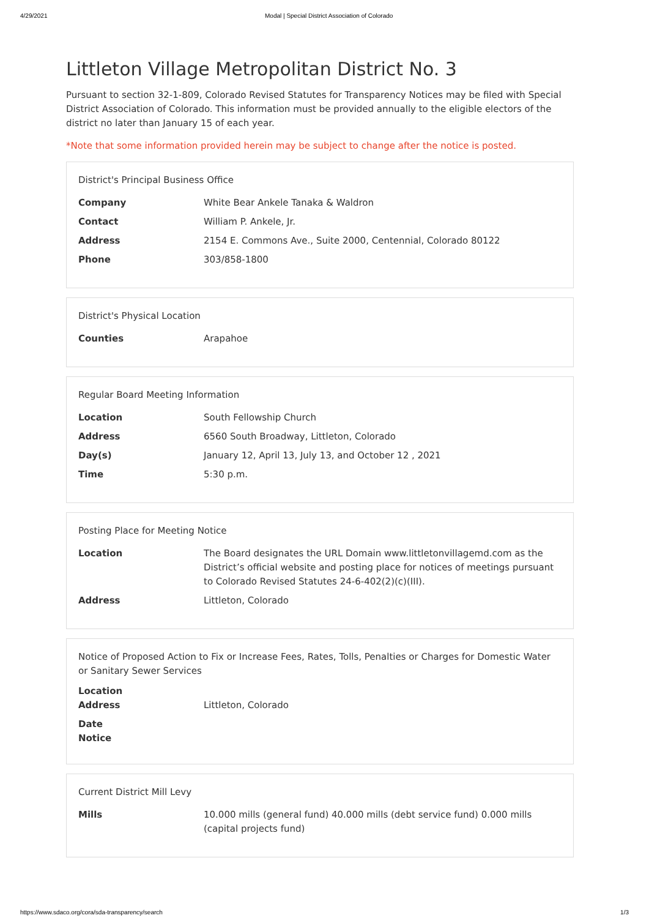4/29/2021 Modal | Special District Association of Colorado
Littleton Village Metropolitan District No. 3
Pursuant to section 32-1-809, Colorado Revised Statutes for Transparency Notices may be filed with Special District Association of Colorado. This information must be provided annually to the eligible electors of the district no later than January 15 of each year.
*Note that some information provided herein may be subject to change after the notice is posted.
District's Principal Business Office
| Company | White Bear Ankele Tanaka & Waldron |
| Contact | William P. Ankele, Jr. |
| Address | 2154 E. Commons Ave., Suite 2000, Centennial, Colorado 80122 |
| Phone | 303/858-1800 |
District's Physical Location
| Counties | Arapahoe |
Regular Board Meeting Information
| Location | South Fellowship Church |
| Address | 6560 South Broadway, Littleton, Colorado |
| Day(s) | January 12, April 13, July 13, and October 12 , 2021 |
| Time | 5:30 p.m. |
Posting Place for Meeting Notice
| Location | The Board designates the URL Domain www.littletonvillagemd.com as the District’s official website and posting place for notices of meetings pursuant to Colorado Revised Statutes 24-6-402(2)(c)(III). |
| Address | Littleton, Colorado |
Notice of Proposed Action to Fix or Increase Fees, Rates, Tolls, Penalties or Charges for Domestic Water or Sanitary Sewer Services
| Location | |
| Address | Littleton, Colorado |
| Date | |
| Notice | |
Current District Mill Levy
| Mills | 10.000 mills (general fund) 40.000 mills (debt service fund) 0.000 mills (capital projects fund) |
https://www.sdaco.org/cora/sda-transparency/search 1/3